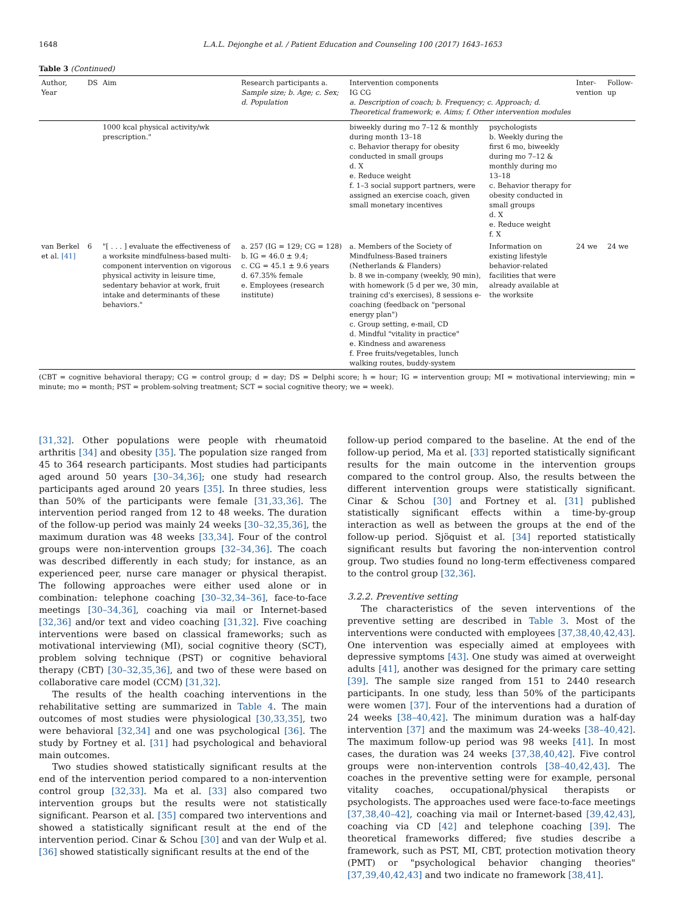1648 L.A.L. Dejonghe et al. / Patient Education and Counseling 100 (2017) 1643–1653
Table 3 (Continued)
| Author, Year | DS | Aim | Research participants a. Sample size; b. Age; c. Sex; d. Population | Intervention components IG CG a. Description of coach; b. Frequency; c. Approach; d. Theoretical framework; e. Aims; f. Other intervention modules | | Inter- vention | Follow- up |
| --- | --- | --- | --- | --- | --- | --- | --- |
| | | 1000 kcal physical activity/wk prescription." | | biweekly during mo 7–12 & monthly during month 13–18 c. Behavior therapy for obesity conducted in small groups d. X e. Reduce weight f. 1–3 social support partners, were assigned an exercise coach, given small monetary incentives | psychologists b. Weekly during the first 6 mo, biweekly during mo 7–12 & monthly during mo 13–18 c. Behavior therapy for obesity conducted in small groups d. X e. Reduce weight f. X | | |
| van Berkel et al. [41] | 6 | "[ . . . ] evaluate the effectiveness of a worksite mindfulness-based multi-component intervention on vigorous physical activity in leisure time, sedentary behavior at work, fruit intake and determinants of these behaviors." | a. 257 (IG = 129; CG = 128) b. IG = 46.0 ± 9.4; c. CG = 45.1 ± 9.6 years d. 67.35% female e. Employees (research institute) | a. Members of the Society of Mindfulness-Based trainers (Netherlands & Flanders) b. 8 we in-company (weekly, 90 min), with homework (5 d per we, 30 min, training cd's exercises), 8 sessions e-coaching (feedback on "personal energy plan") c. Group setting, e-mail, CD d. Mindful "vitality in practice" e. Kindness and awareness f. Free fruits/vegetables, lunch walking routes, buddy-system | Information on existing lifestyle behavior-related facilities that were already available at the worksite | 24 we | 24 we |
(CBT = cognitive behavioral therapy; CG = control group; d = day; DS = Delphi score; h = hour; IG = intervention group; MI = motivational interviewing; min = minute; mo = month; PST = problem-solving treatment; SCT = social cognitive theory; we = week).
[31,32]. Other populations were people with rheumatoid arthritis [34] and obesity [35]. The population size ranged from 45 to 364 research participants. Most studies had participants aged around 50 years [30–34,36]; one study had research participants aged around 20 years [35]. In three studies, less than 50% of the participants were female [31,33,36]. The intervention period ranged from 12 to 48 weeks. The duration of the follow-up period was mainly 24 weeks [30–32,35,36], the maximum duration was 48 weeks [33,34]. Four of the control groups were non-intervention groups [32–34,36]. The coach was described differently in each study; for instance, as an experienced peer, nurse care manager or physical therapist. The following approaches were either used alone or in combination: telephone coaching [30–32,34–36], face-to-face meetings [30–34,36], coaching via mail or Internet-based [32,36] and/or text and video coaching [31,32]. Five coaching interventions were based on classical frameworks; such as motivational interviewing (MI), social cognitive theory (SCT), problem solving technique (PST) or cognitive behavioral therapy (CBT) [30–32,35,36], and two of these were based on collaborative care model (CCM) [31,32].
The results of the health coaching interventions in the rehabilitative setting are summarized in Table 4. The main outcomes of most studies were physiological [30,33,35], two were behavioral [32,34] and one was psychological [36]. The study by Fortney et al. [31] had psychological and behavioral main outcomes.
Two studies showed statistically significant results at the end of the intervention period compared to a non-intervention control group [32,33]. Ma et al. [33] also compared two intervention groups but the results were not statistically significant. Pearson et al. [35] compared two interventions and showed a statistically significant result at the end of the intervention period. Cinar & Schou [30] and van der Wulp et al. [36] showed statistically significant results at the end of the
follow-up period compared to the baseline. At the end of the follow-up period, Ma et al. [33] reported statistically significant results for the main outcome in the intervention groups compared to the control group. Also, the results between the different intervention groups were statistically significant. Cinar & Schou [30] and Fortney et al. [31] published statistically significant effects within a time-by-group interaction as well as between the groups at the end of the follow-up period. Sjöquist et al. [34] reported statistically significant results but favoring the non-intervention control group. Two studies found no long-term effectiveness compared to the control group [32,36].
3.2.2. Preventive setting
The characteristics of the seven interventions of the preventive setting are described in Table 3. Most of the interventions were conducted with employees [37,38,40,42,43]. One intervention was especially aimed at employees with depressive symptoms [43]. One study was aimed at overweight adults [41], another was designed for the primary care setting [39]. The sample size ranged from 151 to 2440 research participants. In one study, less than 50% of the participants were women [37]. Four of the interventions had a duration of 24 weeks [38–40,42]. The minimum duration was a half-day intervention [37] and the maximum was 24-weeks [38–40,42]. The maximum follow-up period was 98 weeks [41]. In most cases, the duration was 24 weeks [37,38,40,42]. Five control groups were non-intervention controls [38–40,42,43]. The coaches in the preventive setting were for example, personal vitality coaches, occupational/physical therapists or psychologists. The approaches used were face-to-face meetings [37,38,40–42], coaching via mail or Internet-based [39,42,43], coaching via CD [42] and telephone coaching [39]. The theoretical frameworks differed; five studies describe a framework, such as PST, MI, CBT, protection motivation theory (PMT) or "psychological behavior changing theories" [37,39,40,42,43] and two indicate no framework [38,41].